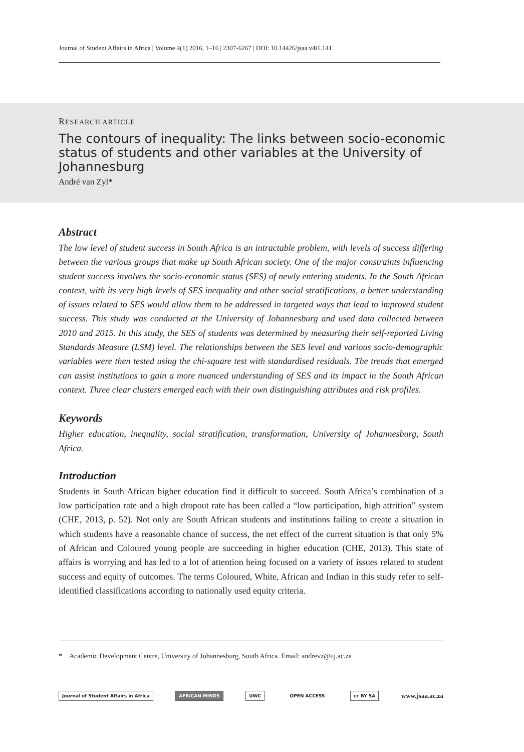Journal of Student Affairs in Africa | Volume 4(1) 2016, 1–16 | 2307-6267 | DOI: 10.14426/jsaa.v4i1.141
RESEARCH ARTICLE
The contours of inequality: The links between socio-economic status of students and other variables at the University of Johannesburg
André van Zyl*
Abstract
The low level of student success in South Africa is an intractable problem, with levels of success differing between the various groups that make up South African society. One of the major constraints influencing student success involves the socio-economic status (SES) of newly entering students. In the South African context, with its very high levels of SES inequality and other social stratifications, a better understanding of issues related to SES would allow them to be addressed in targeted ways that lead to improved student success. This study was conducted at the University of Johannesburg and used data collected between 2010 and 2015. In this study, the SES of students was determined by measuring their self-reported Living Standards Measure (LSM) level. The relationships between the SES level and various socio-demographic variables were then tested using the chi-square test with standardised residuals. The trends that emerged can assist institutions to gain a more nuanced understanding of SES and its impact in the South African context. Three clear clusters emerged each with their own distinguishing attributes and risk profiles.
Keywords
Higher education, inequality, social stratification, transformation, University of Johannesburg, South Africa.
Introduction
Students in South African higher education find it difficult to succeed. South Africa’s combination of a low participation rate and a high dropout rate has been called a “low participation, high attrition” system (CHE, 2013, p. 52). Not only are South African students and institutions failing to create a situation in which students have a reasonable chance of success, the net effect of the current situation is that only 5% of African and Coloured young people are succeeding in higher education (CHE, 2013). This state of affairs is worrying and has led to a lot of attention being focused on a variety of issues related to student success and equity of outcomes. The terms Coloured, White, African and Indian in this study refer to self-identified classifications according to nationally used equity criteria.
* Academic Development Centre, University of Johannesburg, South Africa. Email: andrevz@uj.ac.za
Journal of Student Affairs in Africa AFRICAN MINDS UWC OPEN ACCESS cc BY SA www.jsaa.ac.za